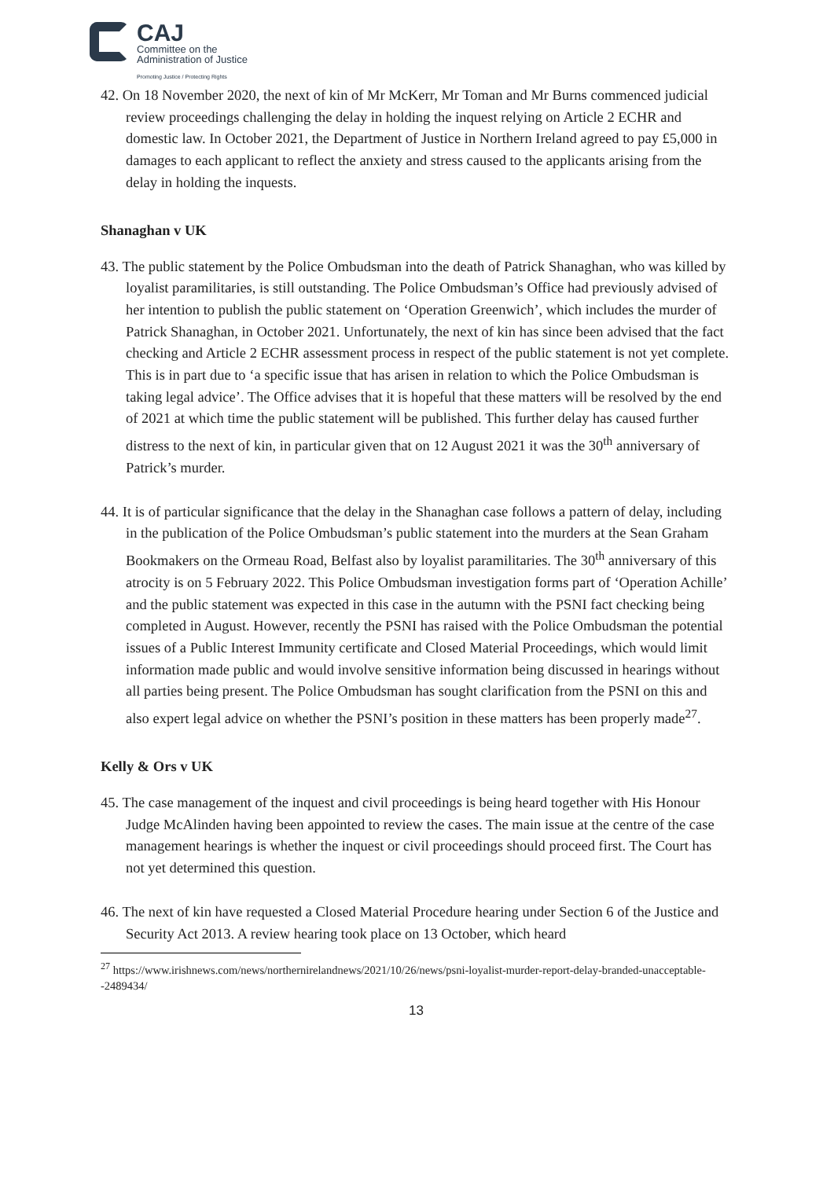CAJ
Committee on the
Administration of Justice
Promoting Justice / Protecting Rights
42. On 18 November 2020, the next of kin of Mr McKerr, Mr Toman and Mr Burns commenced judicial review proceedings challenging the delay in holding the inquest relying on Article 2 ECHR and domestic law. In October 2021, the Department of Justice in Northern Ireland agreed to pay £5,000 in damages to each applicant to reflect the anxiety and stress caused to the applicants arising from the delay in holding the inquests.
Shanaghan v UK
43. The public statement by the Police Ombudsman into the death of Patrick Shanaghan, who was killed by loyalist paramilitaries, is still outstanding. The Police Ombudsman’s Office had previously advised of her intention to publish the public statement on ‘Operation Greenwich’, which includes the murder of Patrick Shanaghan, in October 2021. Unfortunately, the next of kin has since been advised that the fact checking and Article 2 ECHR assessment process in respect of the public statement is not yet complete. This is in part due to ‘a specific issue that has arisen in relation to which the Police Ombudsman is taking legal advice’. The Office advises that it is hopeful that these matters will be resolved by the end of 2021 at which time the public statement will be published. This further delay has caused further distress to the next of kin, in particular given that on 12 August 2021 it was the 30<sup>th</sup> anniversary of Patrick’s murder.
44. It is of particular significance that the delay in the Shanaghan case follows a pattern of delay, including in the publication of the Police Ombudsman’s public statement into the murders at the Sean Graham Bookmakers on the Ormeau Road, Belfast also by loyalist paramilitaries. The 30<sup>th</sup> anniversary of this atrocity is on 5 February 2022. This Police Ombudsman investigation forms part of ‘Operation Achille’ and the public statement was expected in this case in the autumn with the PSNI fact checking being completed in August. However, recently the PSNI has raised with the Police Ombudsman the potential issues of a Public Interest Immunity certificate and Closed Material Proceedings, which would limit information made public and would involve sensitive information being discussed in hearings without all parties being present. The Police Ombudsman has sought clarification from the PSNI on this and also expert legal advice on whether the PSNI’s position in these matters has been properly made<sup>27</sup>.
Kelly & Ors v UK
45. The case management of the inquest and civil proceedings is being heard together with His Honour Judge McAlinden having been appointed to review the cases. The main issue at the centre of the case management hearings is whether the inquest or civil proceedings should proceed first. The Court has not yet determined this question.
46. The next of kin have requested a Closed Material Procedure hearing under Section 6 of the Justice and Security Act 2013. A review hearing took place on 13 October, which heard
<sup>27</sup> https://www.irishnews.com/news/northernirelandnews/2021/10/26/news/psni-loyalist-murder-report-delay-branded-unacceptable--2489434/
13